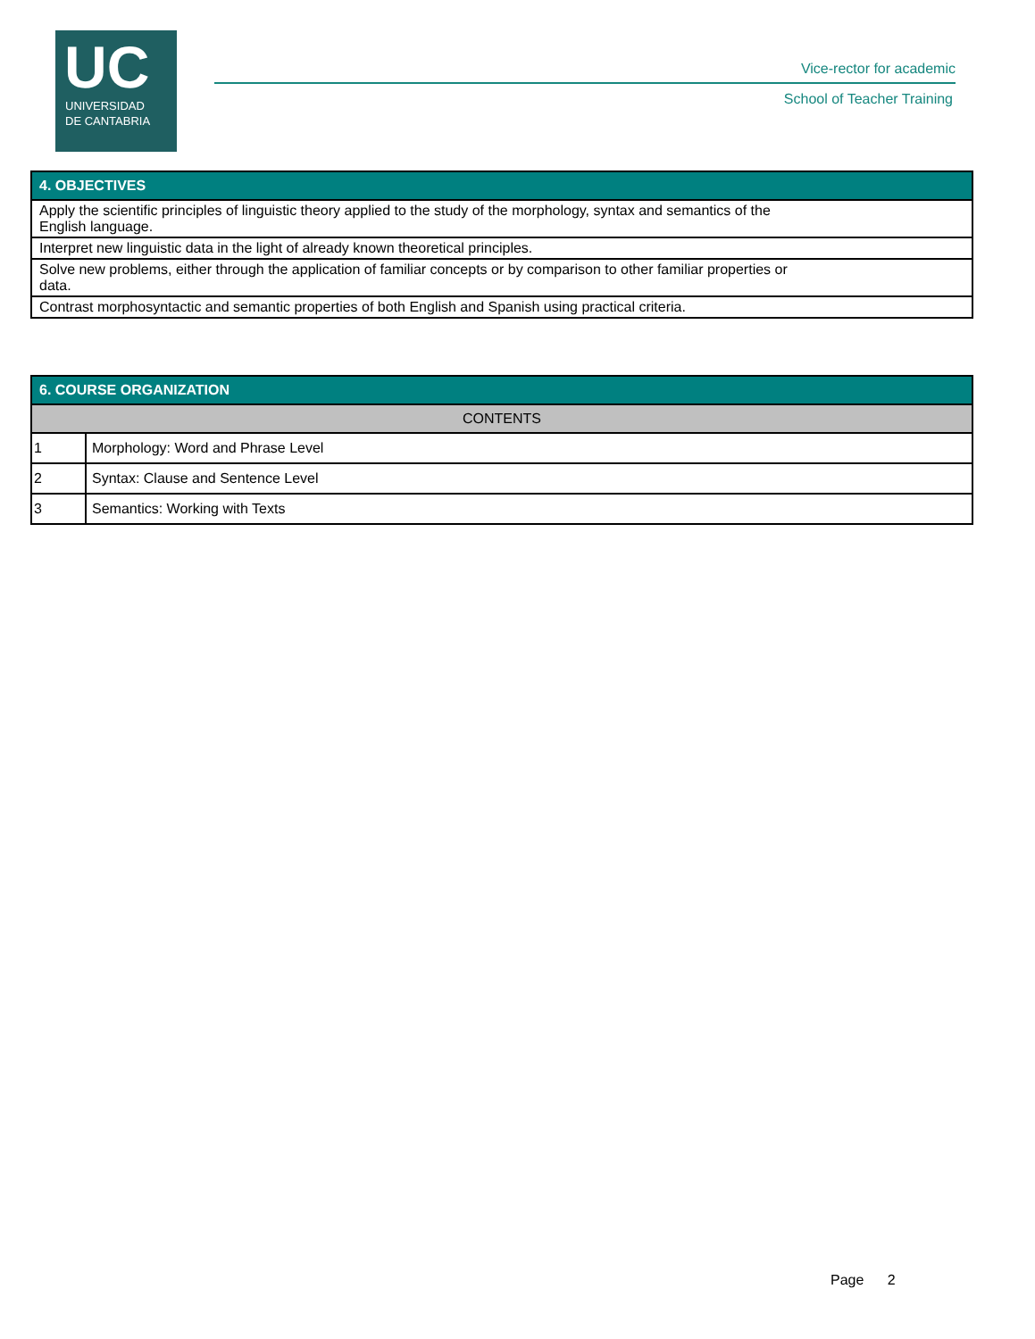UC
UNIVERSIDAD
DE CANTABRIA
Vice-rector for academic
School of Teacher Training
| 4. OBJECTIVES |
| --- |
| Apply the scientific principles of linguistic theory applied to the study of the morphology, syntax and semantics of the English language. |
| Interpret new linguistic data in the light of already known theoretical principles. |
| Solve new problems, either through the application of familiar concepts or by comparison to other familiar properties or data. |
| Contrast morphosyntactic and semantic properties of both English and Spanish using practical criteria. |
| 6. COURSE ORGANIZATION | |
| --- | --- |
| CONTENTS | |
| 1 | Morphology: Word and Phrase Level |
| 2 | Syntax: Clause and Sentence Level |
| 3 | Semantics: Working with Texts |
Page 2